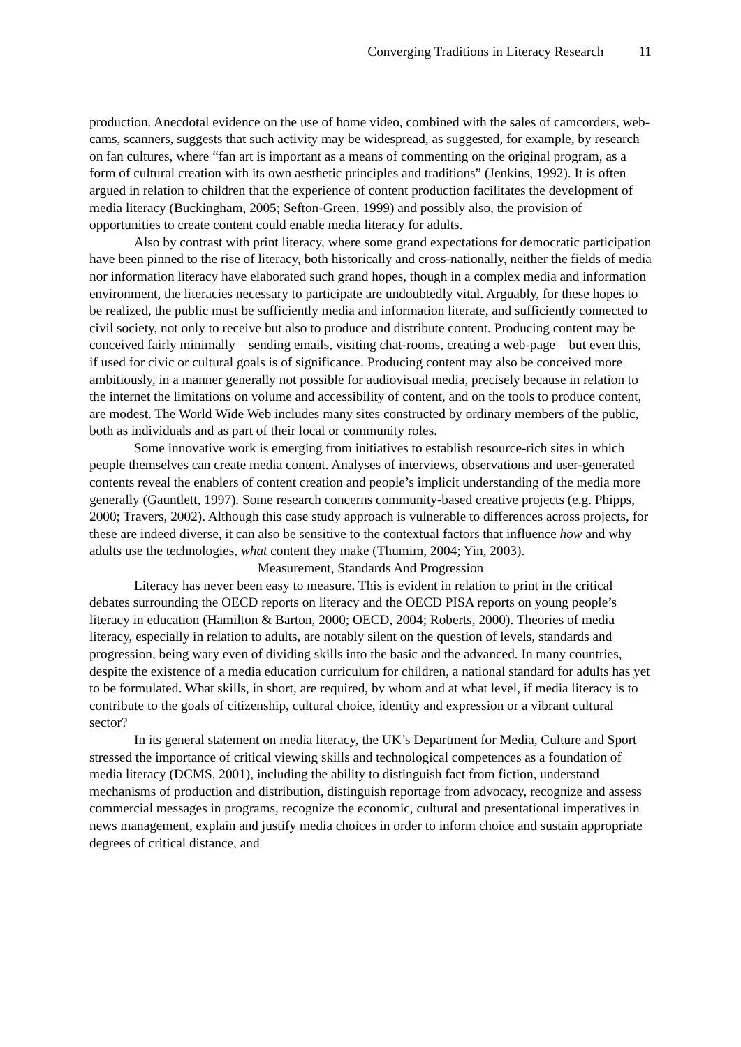Converging Traditions in Literacy Research 11
production. Anecdotal evidence on the use of home video, combined with the sales of camcorders, web-cams, scanners, suggests that such activity may be widespread, as suggested, for example, by research on fan cultures, where “fan art is important as a means of commenting on the original program, as a form of cultural creation with its own aesthetic principles and traditions” (Jenkins, 1992). It is often argued in relation to children that the experience of content production facilitates the development of media literacy (Buckingham, 2005; Sefton-Green, 1999) and possibly also, the provision of opportunities to create content could enable media literacy for adults.
Also by contrast with print literacy, where some grand expectations for democratic participation have been pinned to the rise of literacy, both historically and cross-nationally, neither the fields of media nor information literacy have elaborated such grand hopes, though in a complex media and information environment, the literacies necessary to participate are undoubtedly vital. Arguably, for these hopes to be realized, the public must be sufficiently media and information literate, and sufficiently connected to civil society, not only to receive but also to produce and distribute content. Producing content may be conceived fairly minimally – sending emails, visiting chat-rooms, creating a web-page – but even this, if used for civic or cultural goals is of significance. Producing content may also be conceived more ambitiously, in a manner generally not possible for audiovisual media, precisely because in relation to the internet the limitations on volume and accessibility of content, and on the tools to produce content, are modest. The World Wide Web includes many sites constructed by ordinary members of the public, both as individuals and as part of their local or community roles.
Some innovative work is emerging from initiatives to establish resource-rich sites in which people themselves can create media content. Analyses of interviews, observations and user-generated contents reveal the enablers of content creation and people’s implicit understanding of the media more generally (Gauntlett, 1997). Some research concerns community-based creative projects (e.g. Phipps, 2000; Travers, 2002). Although this case study approach is vulnerable to differences across projects, for these are indeed diverse, it can also be sensitive to the contextual factors that influence how and why adults use the technologies, what content they make (Thumim, 2004; Yin, 2003).
Measurement, Standards And Progression
Literacy has never been easy to measure. This is evident in relation to print in the critical debates surrounding the OECD reports on literacy and the OECD PISA reports on young people’s literacy in education (Hamilton & Barton, 2000; OECD, 2004; Roberts, 2000). Theories of media literacy, especially in relation to adults, are notably silent on the question of levels, standards and progression, being wary even of dividing skills into the basic and the advanced. In many countries, despite the existence of a media education curriculum for children, a national standard for adults has yet to be formulated. What skills, in short, are required, by whom and at what level, if media literacy is to contribute to the goals of citizenship, cultural choice, identity and expression or a vibrant cultural sector?
In its general statement on media literacy, the UK’s Department for Media, Culture and Sport stressed the importance of critical viewing skills and technological competences as a foundation of media literacy (DCMS, 2001), including the ability to distinguish fact from fiction, understand mechanisms of production and distribution, distinguish reportage from advocacy, recognize and assess commercial messages in programs, recognize the economic, cultural and presentational imperatives in news management, explain and justify media choices in order to inform choice and sustain appropriate degrees of critical distance, and